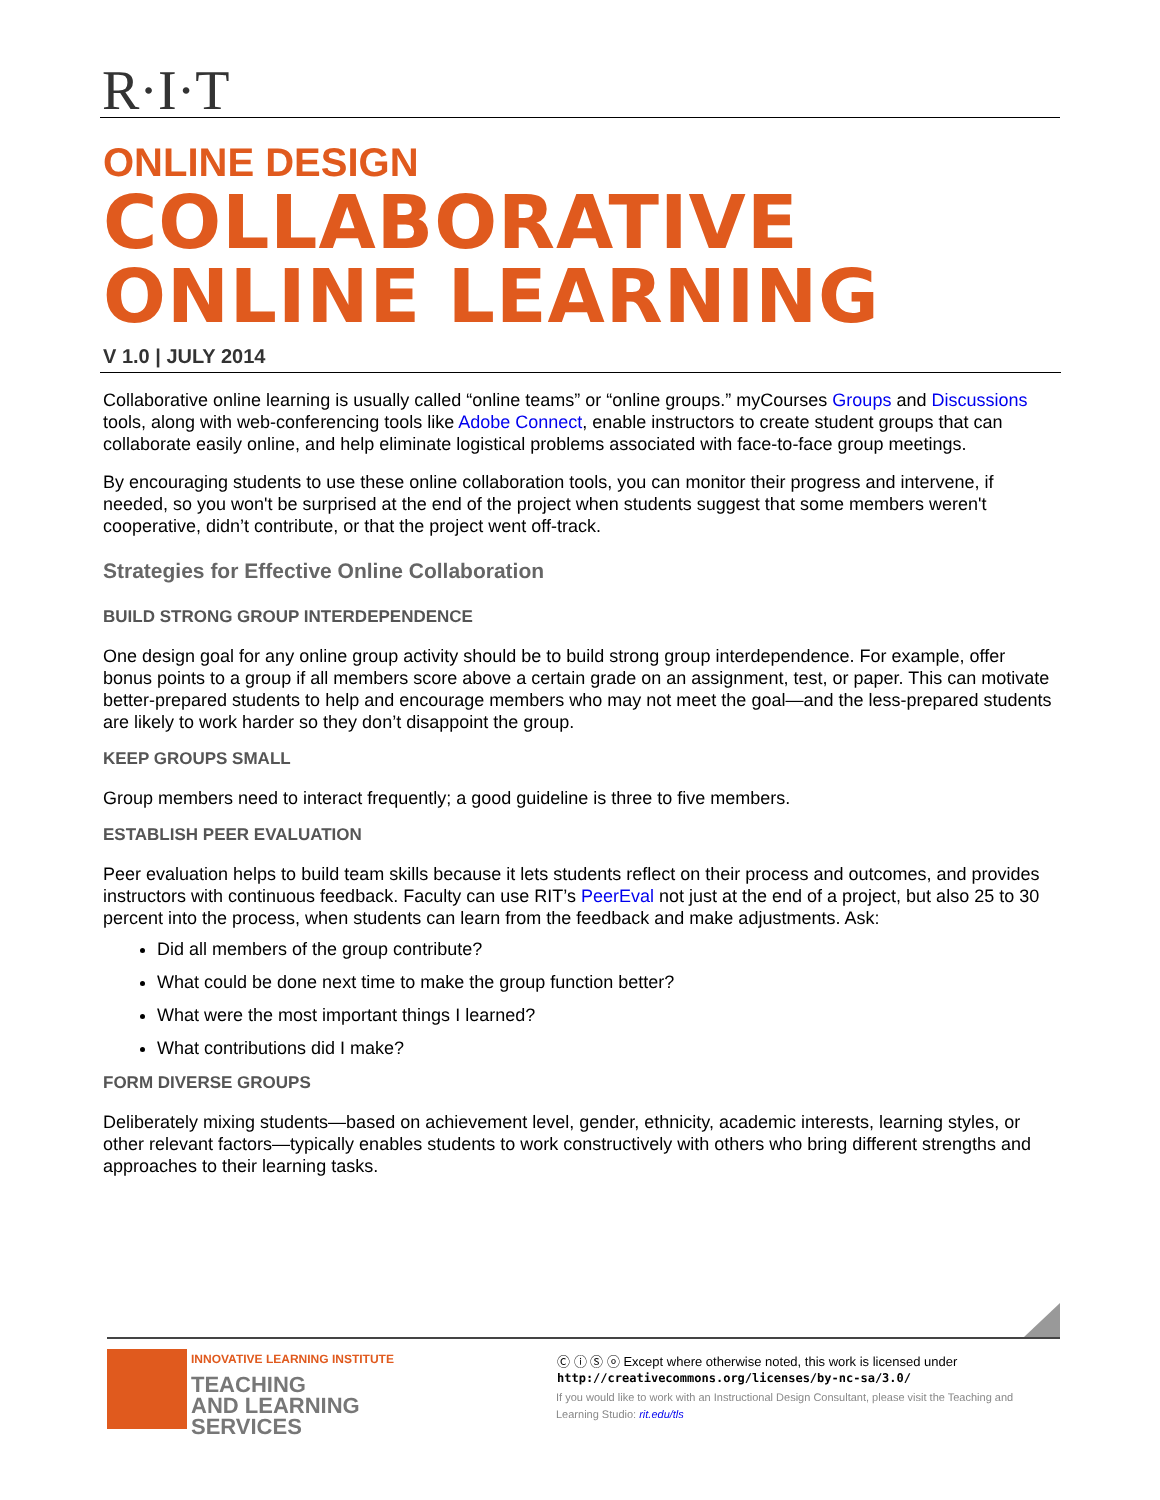R·I·T
ONLINE DESIGN
COLLABORATIVE
ONLINE LEARNING
V 1.0 | JULY 2014
Collaborative online learning is usually called “online teams” or “online groups.” myCourses Groups and Discussions tools, along with web-conferencing tools like Adobe Connect, enable instructors to create student groups that can collaborate easily online, and help eliminate logistical problems associated with face-to-face group meetings.
By encouraging students to use these online collaboration tools, you can monitor their progress and intervene, if needed, so you won't be surprised at the end of the project when students suggest that some members weren't cooperative, didn’t contribute, or that the project went off-track.
Strategies for Effective Online Collaboration
BUILD STRONG GROUP INTERDEPENDENCE
One design goal for any online group activity should be to build strong group interdependence. For example, offer bonus points to a group if all members score above a certain grade on an assignment, test, or paper. This can motivate better-prepared students to help and encourage members who may not meet the goal—and the less-prepared students are likely to work harder so they don’t disappoint the group.
KEEP GROUPS SMALL
Group members need to interact frequently; a good guideline is three to five members.
ESTABLISH PEER EVALUATION
Peer evaluation helps to build team skills because it lets students reflect on their process and outcomes, and provides instructors with continuous feedback. Faculty can use RIT’s PeerEval not just at the end of a project, but also 25 to 30 percent into the process, when students can learn from the feedback and make adjustments. Ask:
Did all members of the group contribute?
What could be done next time to make the group function better?
What were the most important things I learned?
What contributions did I make?
FORM DIVERSE GROUPS
Deliberately mixing students—based on achievement level, gender, ethnicity, academic interests, learning styles, or other relevant factors—typically enables students to work constructively with others who bring different strengths and approaches to their learning tasks.
INNOVATIVE LEARNING INSTITUTE
TEACHING
AND LEARNING
SERVICES
Ⓒ ⓘ Ⓢ ⓞ Except where otherwise noted, this work is licensed under
http://creativecommons.org/licenses/by-nc-sa/3.0/
If you would like to work with an Instructional Design Consultant, please visit the Teaching and Learning Studio: rit.edu/tls